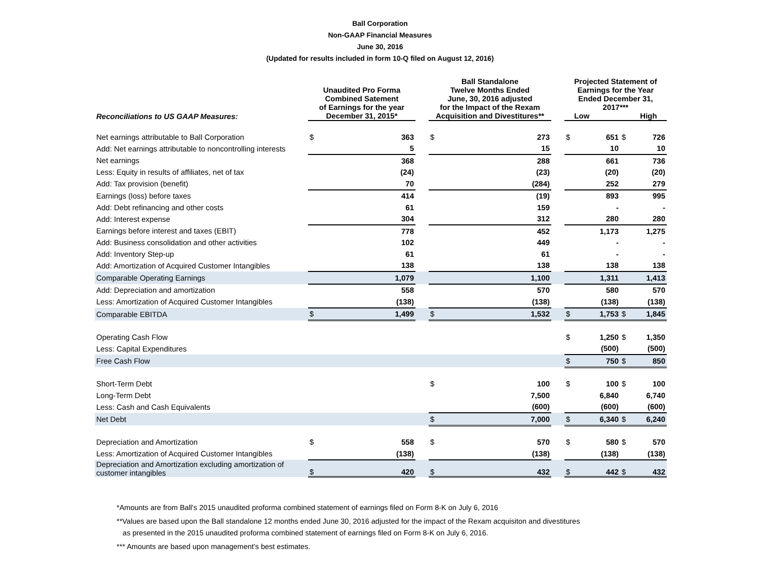Ball Corporation
Non-GAAP Financial Measures
June 30, 2016
(Updated for results included in form 10-Q filed on August 12, 2016)
| Reconciliations to US GAAP Measures: | Unaudited Pro Forma Combined Satement of Earnings for the year December 31, 2015* | | | Ball Standalone Twelve Months Ended June, 30, 2016 adjusted for the Impact of the Rexam Acquisition and Divestitures** | | | Projected Statement of Earnings for the Year Ended December 31, 2017*** Low High | | | |
| Net earnings attributable to Ball Corporation | $ | 363 | | $ | 273 | | $ | 651 | $ | 726 |
| Add: Net earnings attributable to noncontrolling interests | | 5 | | | 15 | | | 10 | | 10 |
| Net earnings | | 368 | | | 288 | | | 661 | | 736 |
| Less: Equity in results of affiliates, net of tax | | (24) | | | (23) | | | (20) | | (20) |
| Add: Tax provision (benefit) | | 70 | | | (284) | | | 252 | | 279 |
| Earnings (loss) before taxes | | 414 | | | (19) | | | 893 | | 995 |
| Add: Debt refinancing and other costs | | 61 | | | 159 | | | - | | - |
| Add: Interest expense | | 304 | | | 312 | | | 280 | | 280 |
| Earnings before interest and taxes (EBIT) | | 778 | | | 452 | | | 1,173 | | 1,275 |
| Add: Business consolidation and other activities | | 102 | | | 449 | | | - | | - |
| Add: Inventory Step-up | | 61 | | | 61 | | | - | | - |
| Add: Amortization of Acquired Customer Intangibles | | 138 | | | 138 | | | 138 | | 138 |
| Comparable Operating Earnings | | 1,079 | | | 1,100 | | | 1,311 | | 1,413 |
| Add: Depreciation and amortization | | 558 | | | 570 | | | 580 | | 570 |
| Less: Amortization of Acquired Customer Intangibles | | (138) | | | (138) | | | (138) | | (138) |
| Comparable EBITDA | $ | 1,499 | | $ | 1,532 | | $ | 1,753 | $ | 1,845 |
| Operating Cash Flow | | | | | | | $ | 1,250 | $ | 1,350 |
| Less: Capital Expenditures | | | | | | | | (500) | | (500) |
| Free Cash Flow | | | | | | | $ | 750 | $ | 850 |
| Short-Term Debt | | | | $ | 100 | | $ | 100 | $ | 100 |
| Long-Term Debt | | | | | 7,500 | | | 6,840 | | 6,740 |
| Less: Cash and Cash Equivalents | | | | | (600) | | | (600) | | (600) |
| Net Debt | | | | $ | 7,000 | | $ | 6,340 | $ | 6,240 |
| Depreciation and Amortization | $ | 558 | | $ | 570 | | $ | 580 | $ | 570 |
| Less: Amortization of Acquired Customer Intangibles | | (138) | | | (138) | | | (138) | | (138) |
| Depreciation and Amortization excluding amortization of customer intangibles | $ | 420 | | $ | 432 | | $ | 442 | $ | 432 |
*Amounts are from Ball's 2015 unaudited proforma combined statement of earnings filed on Form 8-K on July 6, 2016
**Values are based upon the Ball standalone 12 months ended June 30, 2016 adjusted for the impact of the Rexam acquisiton and divestitures
as presented in the 2015 unaudited proforma combined statement of earnings filed on Form 8-K on July 6, 2016.
*** Amounts are based upon management's best estimates.